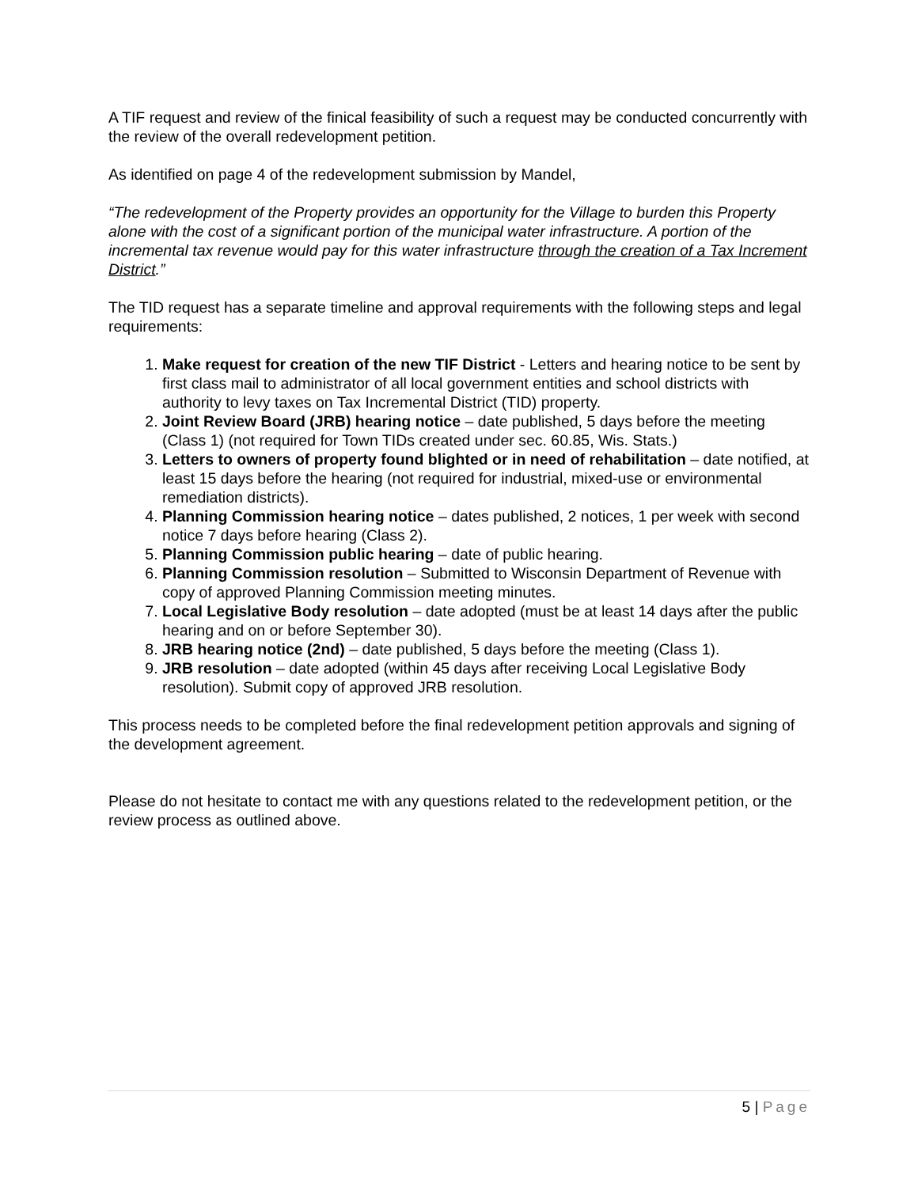A TIF request and review of the finical feasibility of such a request may be conducted concurrently with the review of the overall redevelopment petition.
As identified on page 4 of the redevelopment submission by Mandel,
“The redevelopment of the Property provides an opportunity for the Village to burden this Property alone with the cost of a significant portion of the municipal water infrastructure. A portion of the incremental tax revenue would pay for this water infrastructure through the creation of a Tax Increment District.”
The TID request has a separate timeline and approval requirements with the following steps and legal requirements:
1. Make request for creation of the new TIF District - Letters and hearing notice to be sent by first class mail to administrator of all local government entities and school districts with authority to levy taxes on Tax Incremental District (TID) property.
2. Joint Review Board (JRB) hearing notice – date published, 5 days before the meeting (Class 1) (not required for Town TIDs created under sec. 60.85, Wis. Stats.)
3. Letters to owners of property found blighted or in need of rehabilitation – date notified, at least 15 days before the hearing (not required for industrial, mixed-use or environmental remediation districts).
4. Planning Commission hearing notice – dates published, 2 notices, 1 per week with second notice 7 days before hearing (Class 2).
5. Planning Commission public hearing – date of public hearing.
6. Planning Commission resolution – Submitted to Wisconsin Department of Revenue with copy of approved Planning Commission meeting minutes.
7. Local Legislative Body resolution – date adopted (must be at least 14 days after the public hearing and on or before September 30).
8. JRB hearing notice (2nd) – date published, 5 days before the meeting (Class 1).
9. JRB resolution – date adopted (within 45 days after receiving Local Legislative Body resolution). Submit copy of approved JRB resolution.
This process needs to be completed before the final redevelopment petition approvals and signing of the development agreement.
Please do not hesitate to contact me with any questions related to the redevelopment petition, or the review process as outlined above.
5 | Page